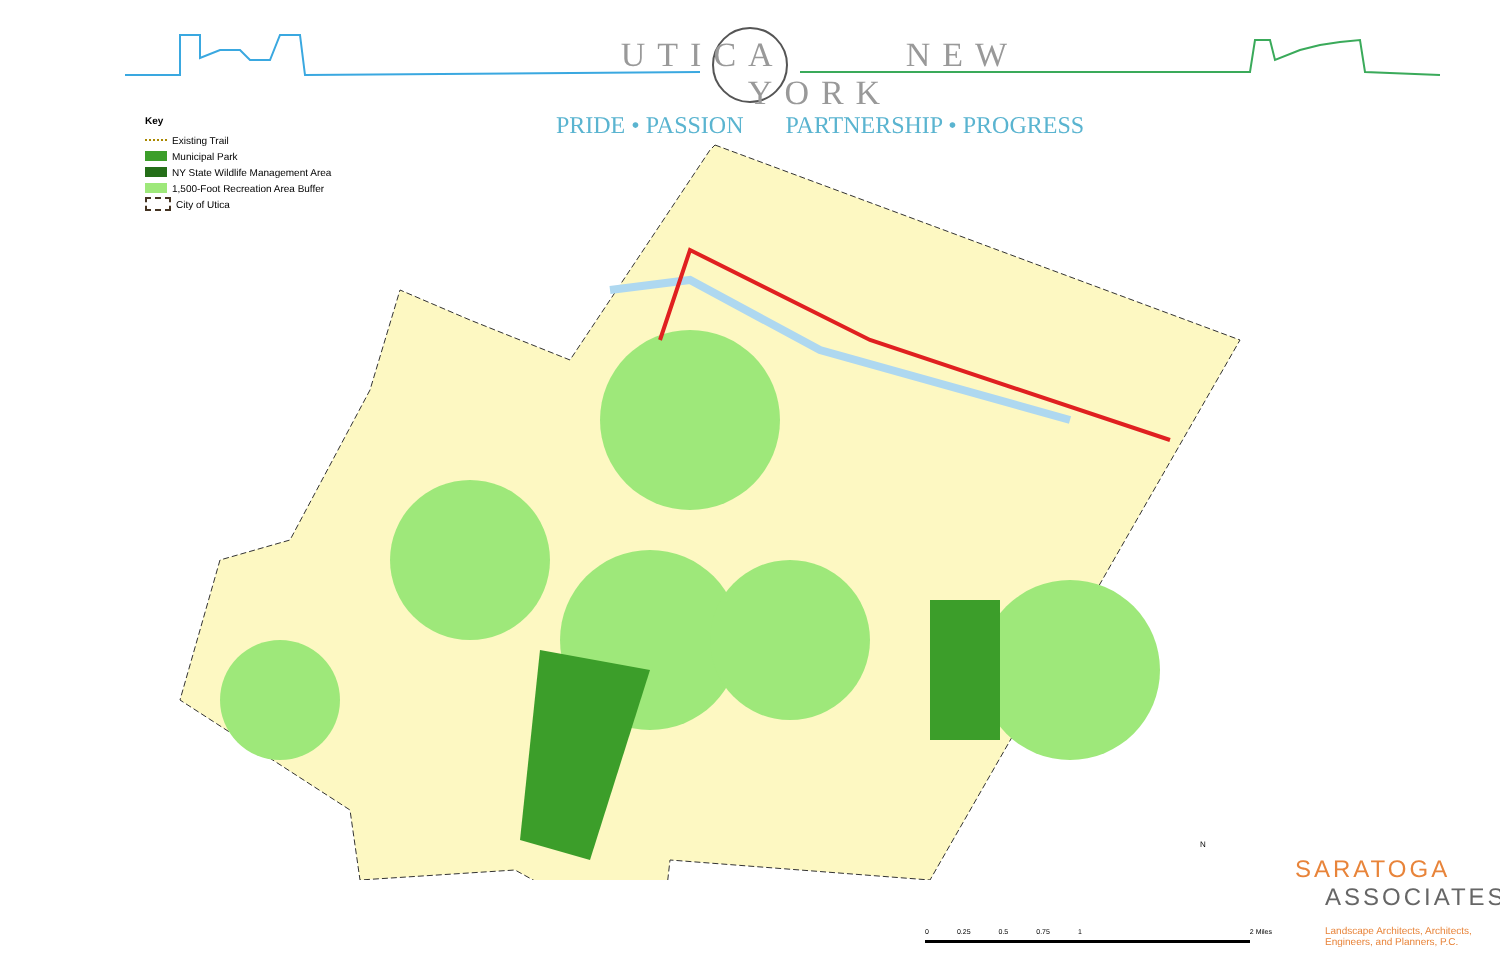UTICA NEW YORK
PRIDE • PASSION PARTNERSHIP • PROGRESS
Key
Existing Trail
Municipal Park
NY State Wildlife Management Area
1,500-Foot Recreation Area Buffer
City of Utica
SARATOGA
ASSOCIATES
Landscape Architects, Architects,
Engineers, and Planners, P.C.
0 0.25 0.5 0.75 1 2 Miles
N